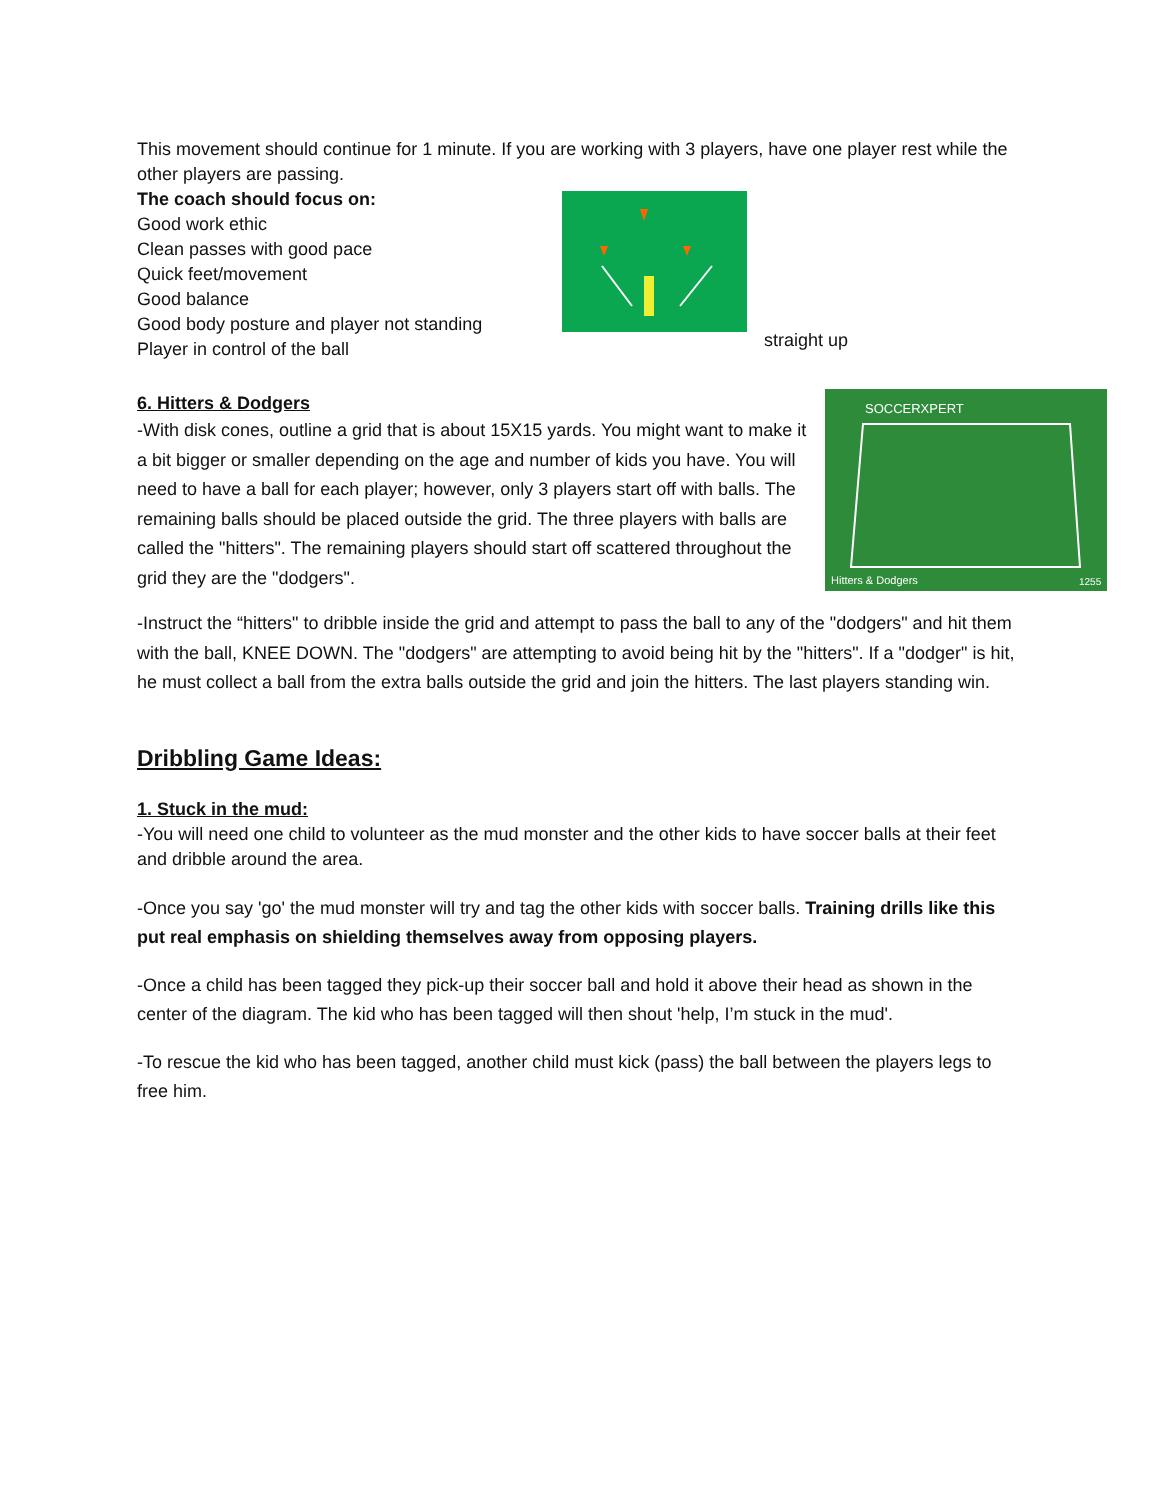This movement should continue for 1 minute. If you are working with 3 players, have one player rest while the other players are passing.
The coach should focus on:
Good work ethic
Clean passes with good pace
Quick feet/movement
Good balance
Good body posture and player not standing
straight up
Player in control of the ball
6. Hitters & Dodgers
-With disk cones, outline a grid that is about 15X15 yards. You might want to make it a bit bigger or smaller depending on the age and number of kids you have. You will need to have a ball for each player; however, only 3 players start off with balls. The remaining balls should be placed outside the grid. The three players with balls are called the "hitters". The remaining players should start off scattered throughout the grid they are the "dodgers".
SOCCERXPERT
Hitters & Dodgers
1255
-Instruct the “hitters" to dribble inside the grid and attempt to pass the ball to any of the "dodgers" and hit them with the ball, KNEE DOWN. The "dodgers" are attempting to avoid being hit by the "hitters". If a "dodger" is hit, he must collect a ball from the extra balls outside the grid and join the hitters. The last players standing win.
Dribbling Game Ideas:
1. Stuck in the mud:
-You will need one child to volunteer as the mud monster and the other kids to have soccer balls at their feet and dribble around the area.
-Once you say 'go' the mud monster will try and tag the other kids with soccer balls. Training drills like this put real emphasis on shielding themselves away from opposing players.
-Once a child has been tagged they pick-up their soccer ball and hold it above their head as shown in the center of the diagram. The kid who has been tagged will then shout 'help, I’m stuck in the mud'.
-To rescue the kid who has been tagged, another child must kick (pass) the ball between the players legs to free him.